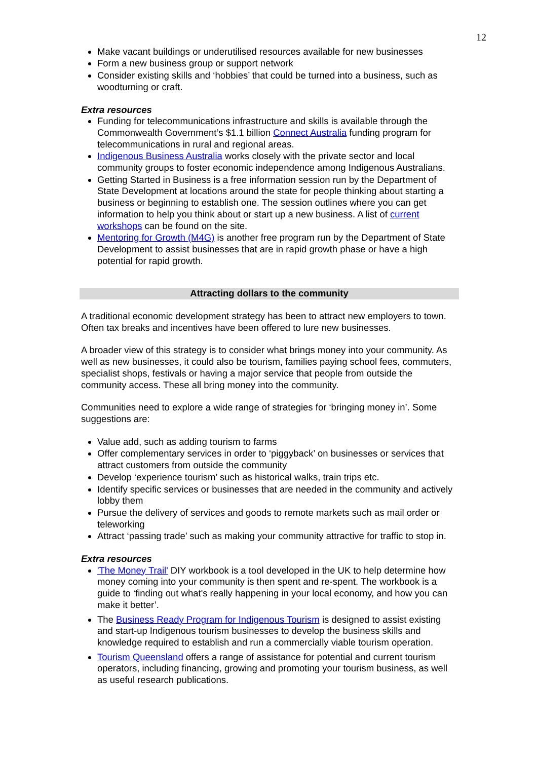12
Make vacant buildings or underutilised resources available for new businesses
Form a new business group or support network
Consider existing skills and ‘hobbies’ that could be turned into a business, such as woodturning or craft.
Extra resources
Funding for telecommunications infrastructure and skills is available through the Commonwealth Government’s $1.1 billion Connect Australia funding program for telecommunications in rural and regional areas.
Indigenous Business Australia works closely with the private sector and local community groups to foster economic independence among Indigenous Australians.
Getting Started in Business is a free information session run by the Department of State Development at locations around the state for people thinking about starting a business or beginning to establish one. The session outlines where you can get information to help you think about or start up a new business. A list of current workshops can be found on the site.
Mentoring for Growth (M4G) is another free program run by the Department of State Development to assist businesses that are in rapid growth phase or have a high potential for rapid growth.
Attracting dollars to the community
A traditional economic development strategy has been to attract new employers to town. Often tax breaks and incentives have been offered to lure new businesses.
A broader view of this strategy is to consider what brings money into your community. As well as new businesses, it could also be tourism, families paying school fees, commuters, specialist shops, festivals or having a major service that people from outside the community access. These all bring money into the community.
Communities need to explore a wide range of strategies for ‘bringing money in’. Some suggestions are:
Value add, such as adding tourism to farms
Offer complementary services in order to ‘piggyback’ on businesses or services that attract customers from outside the community
Develop ‘experience tourism’ such as historical walks, train trips etc.
Identify specific services or businesses that are needed in the community and actively lobby them
Pursue the delivery of services and goods to remote markets such as mail order or teleworking
Attract ‘passing trade’ such as making your community attractive for traffic to stop in.
Extra resources
'The Money Trail' DIY workbook is a tool developed in the UK to help determine how money coming into your community is then spent and re-spent. The workbook is a guide to ‘finding out what's really happening in your local economy, and how you can make it better’.
The Business Ready Program for Indigenous Tourism is designed to assist existing and start-up Indigenous tourism businesses to develop the business skills and knowledge required to establish and run a commercially viable tourism operation.
Tourism Queensland offers a range of assistance for potential and current tourism operators, including financing, growing and promoting your tourism business, as well as useful research publications.